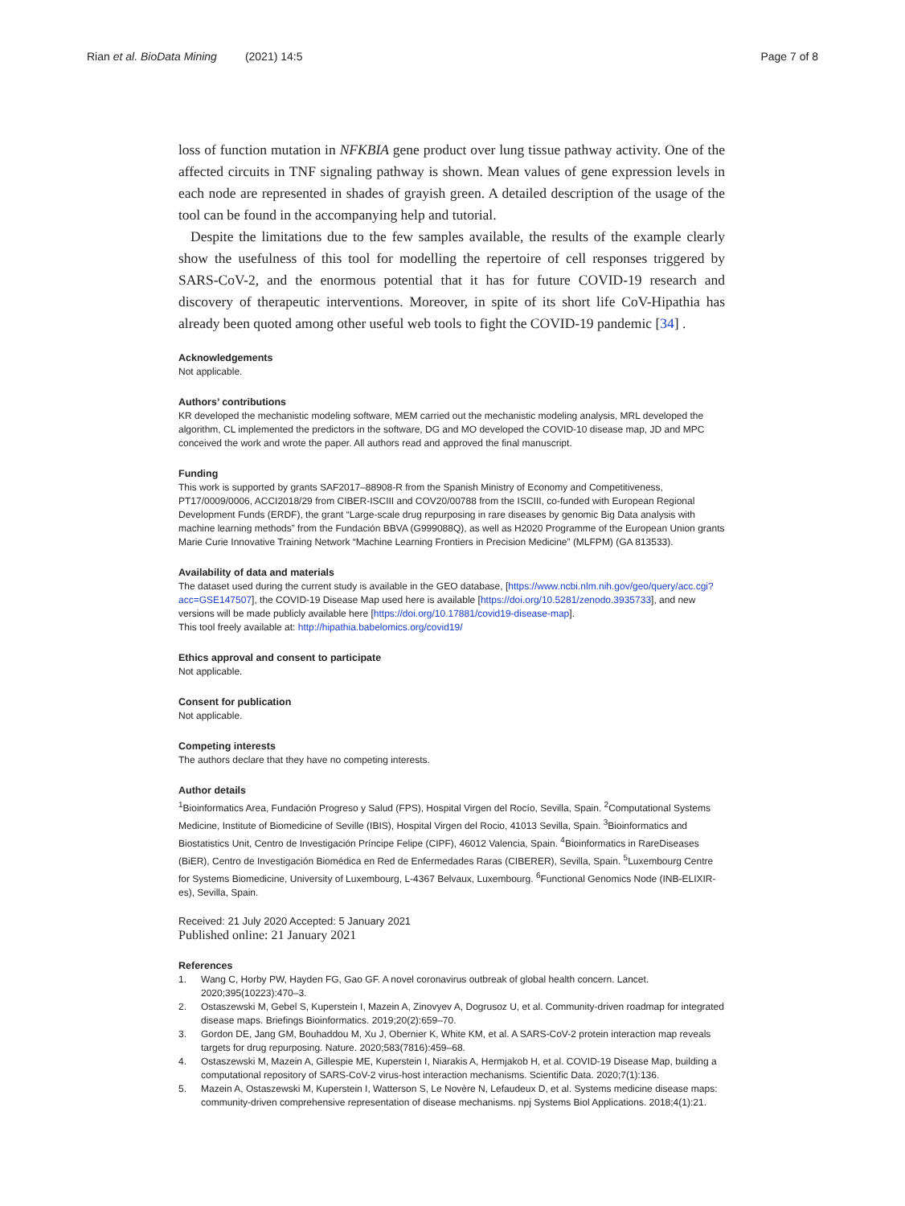Rian et al. BioData Mining (2021) 14:5
Page 7 of 8
loss of function mutation in NFKBIA gene product over lung tissue pathway activity. One of the affected circuits in TNF signaling pathway is shown. Mean values of gene expression levels in each node are represented in shades of grayish green. A detailed description of the usage of the tool can be found in the accompanying help and tutorial.
Despite the limitations due to the few samples available, the results of the example clearly show the usefulness of this tool for modelling the repertoire of cell responses triggered by SARS-CoV-2, and the enormous potential that it has for future COVID-19 research and discovery of therapeutic interventions. Moreover, in spite of its short life CoV-Hipathia has already been quoted among other useful web tools to fight the COVID-19 pandemic [34] .
Acknowledgements
Not applicable.
Authors’ contributions
KR developed the mechanistic modeling software, MEM carried out the mechanistic modeling analysis, MRL developed the algorithm, CL implemented the predictors in the software, DG and MO developed the COVID-10 disease map, JD and MPC conceived the work and wrote the paper. All authors read and approved the final manuscript.
Funding
This work is supported by grants SAF2017–88908-R from the Spanish Ministry of Economy and Competitiveness, PT17/0009/0006, ACCI2018/29 from CIBER-ISCIII and COV20/00788 from the ISCIII, co-funded with European Regional Development Funds (ERDF), the grant “Large-scale drug repurposing in rare diseases by genomic Big Data analysis with machine learning methods” from the Fundación BBVA (G999088Q), as well as H2020 Programme of the European Union grants Marie Curie Innovative Training Network “Machine Learning Frontiers in Precision Medicine” (MLFPM) (GA 813533).
Availability of data and materials
The dataset used during the current study is available in the GEO database, [https://www.ncbi.nlm.nih.gov/geo/query/acc.cgi?acc=GSE147507], the COVID-19 Disease Map used here is available [https://doi.org/10.5281/zenodo.3935733], and new versions will be made publicly available here [https://doi.org/10.17881/covid19-disease-map].
This tool freely available at: http://hipathia.babelomics.org/covid19/
Ethics approval and consent to participate
Not applicable.
Consent for publication
Not applicable.
Competing interests
The authors declare that they have no competing interests.
Author details
<sup>1</sup> Bioinformatics Area, Fundación Progreso y Salud (FPS), Hospital Virgen del Rocío, Sevilla, Spain. <sup>2</sup>Computational Systems Medicine, Institute of Biomedicine of Seville (IBIS), Hospital Virgen del Rocio, 41013 Sevilla, Spain. <sup>3</sup>Bioinformatics and Biostatistics Unit, Centro de Investigación Príncipe Felipe (CIPF), 46012 Valencia, Spain. <sup>4</sup>Bioinformatics in RareDiseases (BiER), Centro de Investigación Biomédica en Red de Enfermedades Raras (CIBERER), Sevilla, Spain. <sup>5</sup>Luxembourg Centre for Systems Biomedicine, University of Luxembourg, L-4367 Belvaux, Luxembourg. <sup>6</sup>Functional Genomics Node (INB-ELIXIR-es), Sevilla, Spain.
Received: 21 July 2020 Accepted: 5 January 2021
Published online: 21 January 2021
References
1. Wang C, Horby PW, Hayden FG, Gao GF. A novel coronavirus outbreak of global health concern. Lancet. 2020;395(10223):470–3.
2. Ostaszewski M, Gebel S, Kuperstein I, Mazein A, Zinovyev A, Dogrusoz U, et al. Community-driven roadmap for integrated disease maps. Briefings Bioinformatics. 2019;20(2):659–70.
3. Gordon DE, Jang GM, Bouhaddou M, Xu J, Obernier K, White KM, et al. A SARS-CoV-2 protein interaction map reveals targets for drug repurposing. Nature. 2020;583(7816):459–68.
4. Ostaszewski M, Mazein A, Gillespie ME, Kuperstein I, Niarakis A, Hermjakob H, et al. COVID-19 Disease Map, building a computational repository of SARS-CoV-2 virus-host interaction mechanisms. Scientific Data. 2020;7(1):136.
5. Mazein A, Ostaszewski M, Kuperstein I, Watterson S, Le Novère N, Lefaudeux D, et al. Systems medicine disease maps: community-driven comprehensive representation of disease mechanisms. npj Systems Biol Applications. 2018;4(1):21.